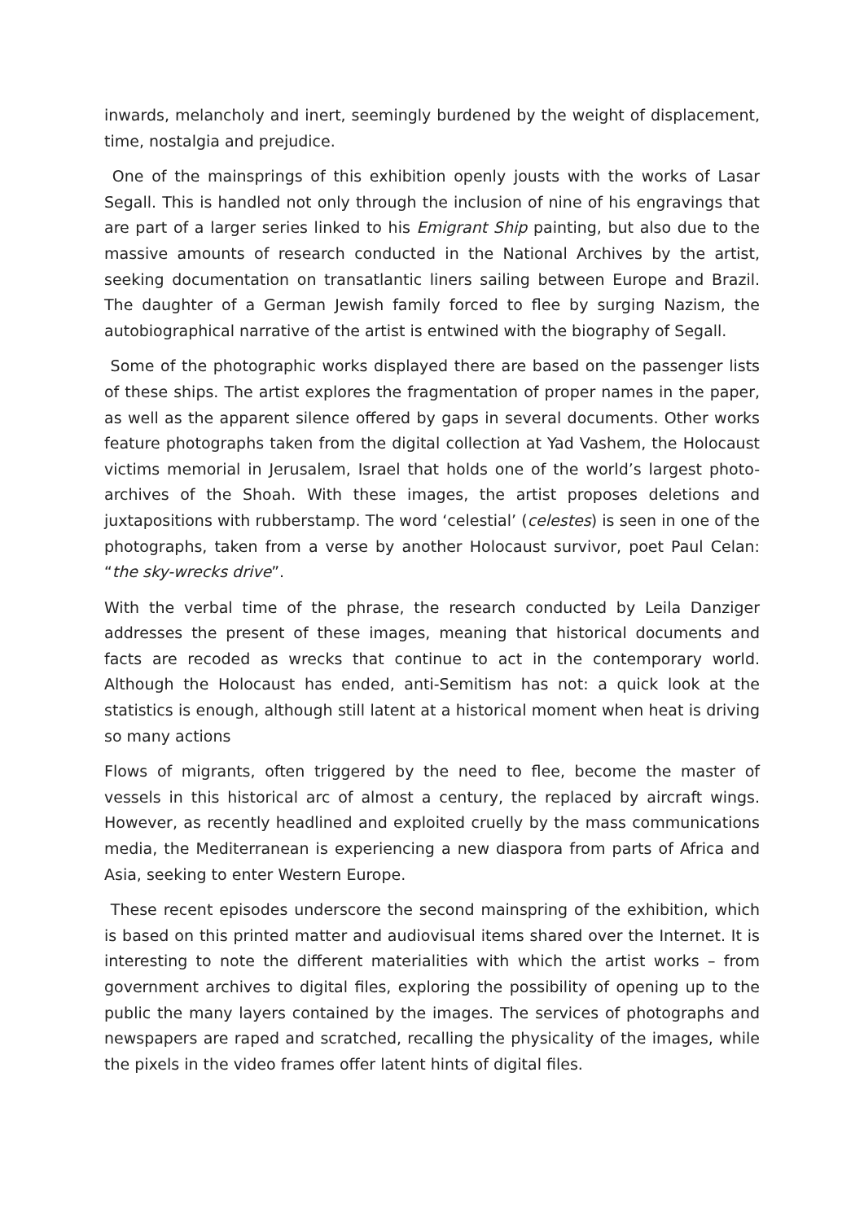inwards, melancholy and inert, seemingly burdened by the weight of displacement, time, nostalgia and prejudice.
One of the mainsprings of this exhibition openly jousts with the works of Lasar Segall. This is handled not only through the inclusion of nine of his engravings that are part of a larger series linked to his Emigrant Ship painting, but also due to the massive amounts of research conducted in the National Archives by the artist, seeking documentation on transatlantic liners sailing between Europe and Brazil. The daughter of a German Jewish family forced to flee by surging Nazism, the autobiographical narrative of the artist is entwined with the biography of Segall.
Some of the photographic works displayed there are based on the passenger lists of these ships. The artist explores the fragmentation of proper names in the paper, as well as the apparent silence offered by gaps in several documents. Other works feature photographs taken from the digital collection at Yad Vashem, the Holocaust victims memorial in Jerusalem, Israel that holds one of the world’s largest photo-archives of the Shoah. With these images, the artist proposes deletions and juxtapositions with rubberstamp. The word ‘celestial’ (celestes) is seen in one of the photographs, taken from a verse by another Holocaust survivor, poet Paul Celan: “the sky-wrecks drive”.
With the verbal time of the phrase, the research conducted by Leila Danziger addresses the present of these images, meaning that historical documents and facts are recoded as wrecks that continue to act in the contemporary world. Although the Holocaust has ended, anti-Semitism has not: a quick look at the statistics is enough, although still latent at a historical moment when heat is driving so many actions
Flows of migrants, often triggered by the need to flee, become the master of vessels in this historical arc of almost a century, the replaced by aircraft wings. However, as recently headlined and exploited cruelly by the mass communications media, the Mediterranean is experiencing a new diaspora from parts of Africa and Asia, seeking to enter Western Europe.
These recent episodes underscore the second mainspring of the exhibition, which is based on this printed matter and audiovisual items shared over the Internet. It is interesting to note the different materialities with which the artist works – from government archives to digital files, exploring the possibility of opening up to the public the many layers contained by the images. The services of photographs and newspapers are raped and scratched, recalling the physicality of the images, while the pixels in the video frames offer latent hints of digital files.